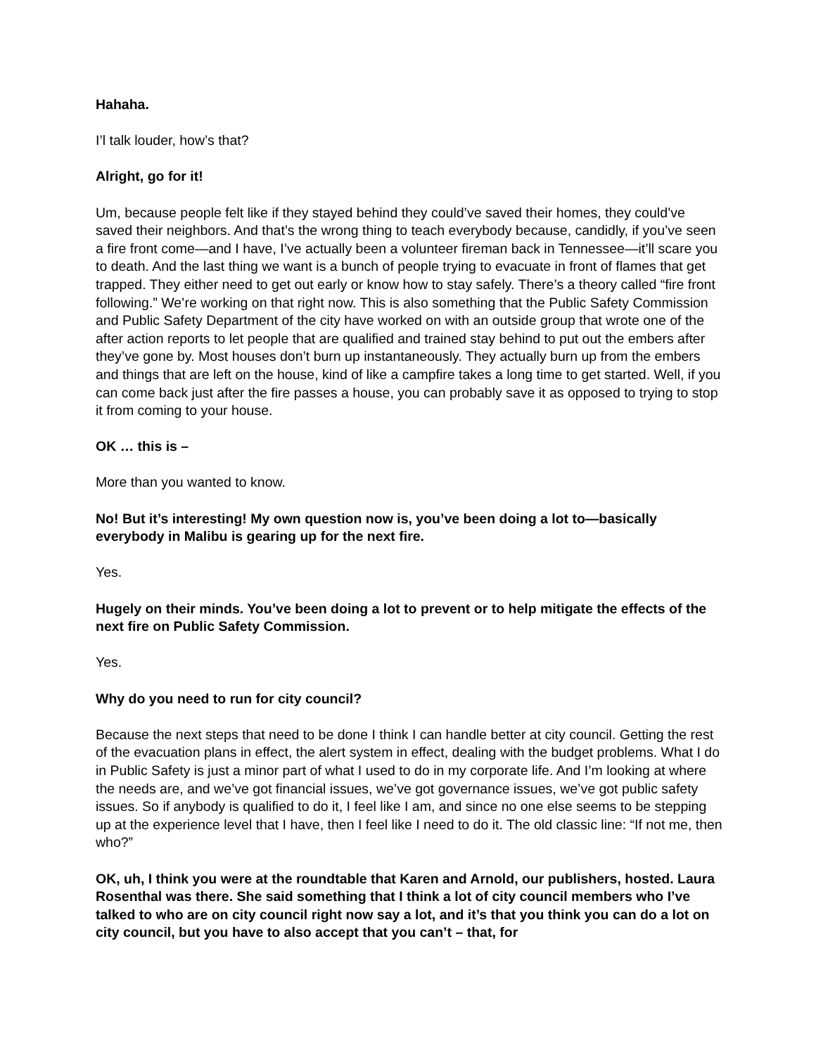Hahaha.
I’l talk louder, how’s that?
Alright, go for it!
Um, because people felt like if they stayed behind they could’ve saved their homes, they could’ve saved their neighbors. And that’s the wrong thing to teach everybody because, candidly, if you’ve seen a fire front come—and I have, I’ve actually been a volunteer fireman back in Tennessee—it’ll scare you to death. And the last thing we want is a bunch of people trying to evacuate in front of flames that get trapped. They either need to get out early or know how to stay safely. There’s a theory called “fire front following.” We’re working on that right now. This is also something that the Public Safety Commission and Public Safety Department of the city have worked on with an outside group that wrote one of the after action reports to let people that are qualified and trained stay behind to put out the embers after they’ve gone by. Most houses don’t burn up instantaneously. They actually burn up from the embers and things that are left on the house, kind of like a campfire takes a long time to get started. Well, if you can come back just after the fire passes a house, you can probably save it as opposed to trying to stop it from coming to your house.
OK … this is –
More than you wanted to know.
No! But it’s interesting! My own question now is, you’ve been doing a lot to—basically everybody in Malibu is gearing up for the next fire.
Yes.
Hugely on their minds. You’ve been doing a lot to prevent or to help mitigate the effects of the next fire on Public Safety Commission.
Yes.
Why do you need to run for city council?
Because the next steps that need to be done I think I can handle better at city council. Getting the rest of the evacuation plans in effect, the alert system in effect, dealing with the budget problems. What I do in Public Safety is just a minor part of what I used to do in my corporate life. And I’m looking at where the needs are, and we’ve got financial issues, we’ve got governance issues, we’ve got public safety issues. So if anybody is qualified to do it, I feel like I am, and since no one else seems to be stepping up at the experience level that I have, then I feel like I need to do it. The old classic line: “If not me, then who?”
OK, uh, I think you were at the roundtable that Karen and Arnold, our publishers, hosted. Laura Rosenthal was there. She said something that I think a lot of city council members who I’ve talked to who are on city council right now say a lot, and it’s that you think you can do a lot on city council, but you have to also accept that you can’t – that, for